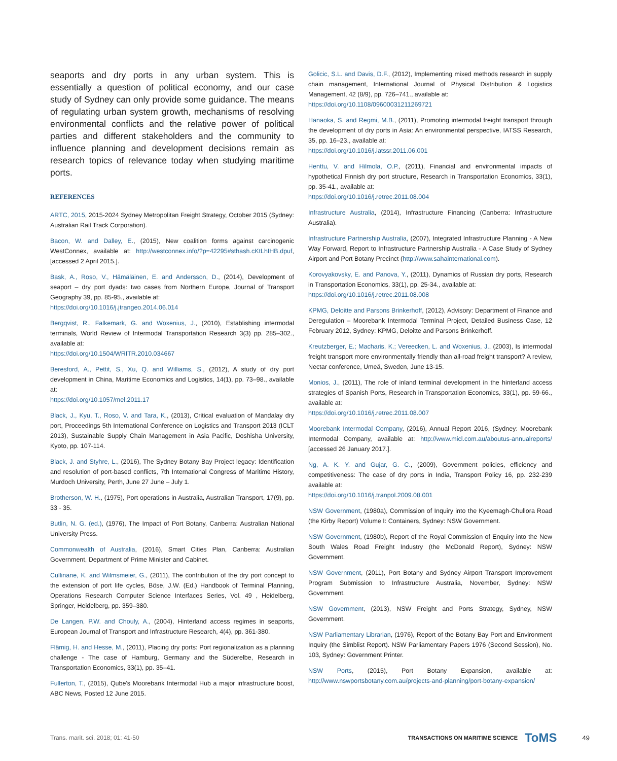seaports and dry ports in any urban system. This is essentially a question of political economy, and our case study of Sydney can only provide some guidance. The means of regulating urban system growth, mechanisms of resolving environmental conflicts and the relative power of political parties and different stakeholders and the community to influence planning and development decisions remain as research topics of relevance today when studying maritime ports.
REFERENCES
ARTC, 2015, 2015-2024 Sydney Metropolitan Freight Strategy, October 2015 (Sydney: Australian Rail Track Corporation).
Bacon, W. and Dalley, E., (2015), New coalition forms against carcinogenic WestConnex, available at: http://westconnex.info/?p=42295#sthash.cKtLhIHB.dpuf, [accessed 2 April 2015.].
Bask, A., Roso, V., Hämäläinen, E. and Andersson, D., (2014), Development of seaport – dry port dyads: two cases from Northern Europe, Journal of Transport Geography 39, pp. 85-95., available at:
https://doi.org/10.1016/j.jtrangeo.2014.06.014
Bergqvist, R., Falkemark, G. and Woxenius, J., (2010), Establishing intermodal terminals, World Review of Intermodal Transportation Research 3(3) pp. 285–302., available at:
https://doi.org/10.1504/WRITR.2010.034667
Beresford, A., Pettit, S., Xu, Q. and Williams, S., (2012), A study of dry port development in China, Maritime Economics and Logistics, 14(1), pp. 73–98., available at:
https://doi.org/10.1057/mel.2011.17
Black, J., Kyu, T., Roso, V. and Tara, K., (2013), Critical evaluation of Mandalay dry port, Proceedings 5th International Conference on Logistics and Transport 2013 (ICLT 2013), Sustainable Supply Chain Management in Asia Pacific, Doshisha University, Kyoto, pp. 107-114.
Black, J. and Styhre, L., (2016), The Sydney Botany Bay Project legacy: Identification and resolution of port-based conflicts, 7th International Congress of Maritime History, Murdoch University, Perth, June 27 June – July 1.
Brotherson, W. H., (1975), Port operations in Australia, Australian Transport, 17(9), pp. 33 - 35.
Butlin, N. G. (ed.), (1976), The Impact of Port Botany, Canberra: Australian National University Press.
Commonwealth of Australia, (2016), Smart Cities Plan, Canberra: Australian Government, Department of Prime Minister and Cabinet.
Cullinane, K. and Wilmsmeier, G., (2011), The contribution of the dry port concept to the extension of port life cycles, Böse, J.W. (Ed.) Handbook of Terminal Planning, Operations Research Computer Science Interfaces Series, Vol. 49 , Heidelberg, Springer, Heidelberg, pp. 359–380.
De Langen, P.W. and Chouly, A., (2004), Hinterland access regimes in seaports, European Journal of Transport and Infrastructure Research, 4(4), pp. 361-380.
Flämig, H. and Hesse, M., (2011), Placing dry ports: Port regionalization as a planning challenge - The case of Hamburg, Germany and the Süderelbe, Research in Transportation Economics, 33(1), pp. 35–41.
Fullerton, T., (2015), Qube's Moorebank Intermodal Hub a major infrastructure boost, ABC News, Posted 12 June 2015.
Golicic, S.L. and Davis, D.F., (2012), Implementing mixed methods research in supply chain management, International Journal of Physical Distribution & Logistics Management, 42 (8/9), pp. 726–741., available at:
https://doi.org/10.1108/09600031211269721
Hanaoka, S. and Regmi, M.B., (2011), Promoting intermodal freight transport through the development of dry ports in Asia: An environmental perspective, IATSS Research, 35, pp. 16–23., available at:
https://doi.org/10.1016/j.iatssr.2011.06.001
Henttu, V. and Hilmola, O.P., (2011), Financial and environmental impacts of hypothetical Finnish dry port structure, Research in Transportation Economics, 33(1), pp. 35-41., available at:
https://doi.org/10.1016/j.retrec.2011.08.004
Infrastructure Australia, (2014), Infrastructure Financing (Canberra: Infrastructure Australia).
Infrastructure Partnership Australia, (2007), Integrated Infrastructure Planning - A New Way Forward, Report to Infrastructure Partnership Australia - A Case Study of Sydney Airport and Port Botany Precinct (http://www.sahainternational.com).
Korovyakovsky, E. and Panova, Y., (2011), Dynamics of Russian dry ports, Research in Transportation Economics, 33(1), pp. 25-34., available at:
https://doi.org/10.1016/j.retrec.2011.08.008
KPMG, Deloitte and Parsons Brinkerhoff, (2012), Advisory: Department of Finance and Deregulation – Moorebank Intermodal Terminal Project, Detailed Business Case, 12 February 2012, Sydney: KPMG, Deloitte and Parsons Brinkerhoff.
Kreutzberger, E.; Macharis, K.; Vereecken, L. and Woxenius, J., (2003), Is intermodal freight transport more environmentally friendly than all-road freight transport? A review, Nectar conference, Umeå, Sweden, June 13-15.
Monios, J., (2011), The role of inland terminal development in the hinterland access strategies of Spanish Ports, Research in Transportation Economics, 33(1), pp. 59-66., available at:
https://doi.org/10.1016/j.retrec.2011.08.007
Moorebank Intermodal Company, (2016), Annual Report 2016, (Sydney: Moorebank Intermodal Company, available at: http://www.micl.com.au/aboutus-annualreports/ [accessed 26 January 2017.].
Ng, A. K. Y. and Gujar, G. C., (2009), Government policies, efficiency and competitiveness: The case of dry ports in India, Transport Policy 16, pp. 232-239 available at:
https://doi.org/10.1016/j.tranpol.2009.08.001
NSW Government, (1980a), Commission of Inquiry into the Kyeemagh-Chullora Road (the Kirby Report) Volume I: Containers, Sydney: NSW Government.
NSW Government, (1980b), Report of the Royal Commission of Enquiry into the New South Wales Road Freight Industry (the McDonald Report), Sydney: NSW Government.
NSW Government, (2011), Port Botany and Sydney Airport Transport Improvement Program Submission to Infrastructure Australia, November, Sydney: NSW Government.
NSW Government, (2013), NSW Freight and Ports Strategy, Sydney, NSW Government.
NSW Parliamentary Librarian, (1976), Report of the Botany Bay Port and Environment Inquiry (the Simblist Report). NSW Parliamentary Papers 1976 (Second Session), No. 103, Sydney: Government Printer.
NSW Ports, (2015), Port Botany Expansion, available at: http://www.nswportsbotany.com.au/projects-and-planning/port-botany-expansion/
Trans. marit. sci. 2018; 01: 41-50 TRANSACTIONS ON MARITIME SCIENCE ToMS 49